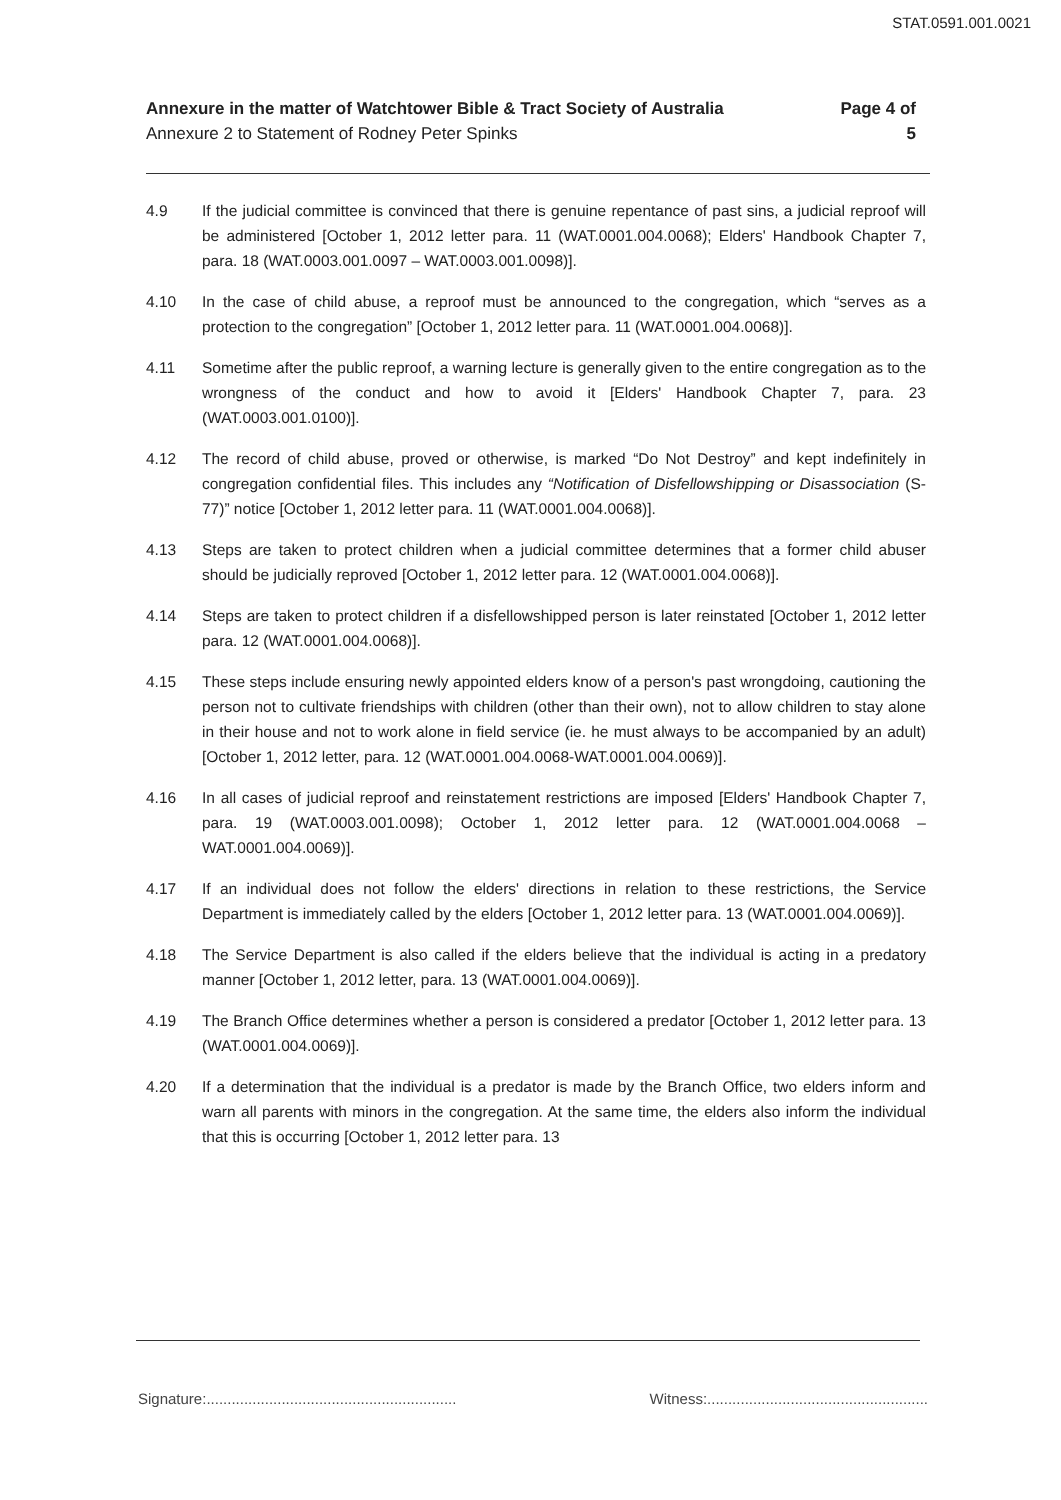STAT.0591.001.0021
Annexure in the matter of Watchtower Bible & Tract Society of Australia
Annexure 2 to Statement of Rodney Peter Spinks
Page 4 of
5
4.9 If the judicial committee is convinced that there is genuine repentance of past sins, a judicial reproof will be administered [October 1, 2012 letter para. 11 (WAT.0001.004.0068); Elders' Handbook Chapter 7, para. 18 (WAT.0003.001.0097 – WAT.0003.001.0098)].
4.10 In the case of child abuse, a reproof must be announced to the congregation, which “serves as a protection to the congregation” [October 1, 2012 letter para. 11 (WAT.0001.004.0068)].
4.11 Sometime after the public reproof, a warning lecture is generally given to the entire congregation as to the wrongness of the conduct and how to avoid it [Elders' Handbook Chapter 7, para. 23 (WAT.0003.001.0100)].
4.12 The record of child abuse, proved or otherwise, is marked “Do Not Destroy” and kept indefinitely in congregation confidential files. This includes any “Notification of Disfellowshipping or Disassociation (S-77)” notice [October 1, 2012 letter para. 11 (WAT.0001.004.0068)].
4.13 Steps are taken to protect children when a judicial committee determines that a former child abuser should be judicially reproved [October 1, 2012 letter para. 12 (WAT.0001.004.0068)].
4.14 Steps are taken to protect children if a disfellowshipped person is later reinstated [October 1, 2012 letter para. 12 (WAT.0001.004.0068)].
4.15 These steps include ensuring newly appointed elders know of a person's past wrongdoing, cautioning the person not to cultivate friendships with children (other than their own), not to allow children to stay alone in their house and not to work alone in field service (ie. he must always to be accompanied by an adult) [October 1, 2012 letter, para. 12 (WAT.0001.004.0068-WAT.0001.004.0069)].
4.16 In all cases of judicial reproof and reinstatement restrictions are imposed [Elders' Handbook Chapter 7, para. 19 (WAT.0003.001.0098); October 1, 2012 letter para. 12 (WAT.0001.004.0068 – WAT.0001.004.0069)].
4.17 If an individual does not follow the elders' directions in relation to these restrictions, the Service Department is immediately called by the elders [October 1, 2012 letter para. 13 (WAT.0001.004.0069)].
4.18 The Service Department is also called if the elders believe that the individual is acting in a predatory manner [October 1, 2012 letter, para. 13 (WAT.0001.004.0069)].
4.19 The Branch Office determines whether a person is considered a predator [October 1, 2012 letter para. 13 (WAT.0001.004.0069)].
4.20 If a determination that the individual is a predator is made by the Branch Office, two elders inform and warn all parents with minors in the congregation. At the same time, the elders also inform the individual that this is occurring [October 1, 2012 letter para. 13
Signature:............................................................
Witness:.....................................................